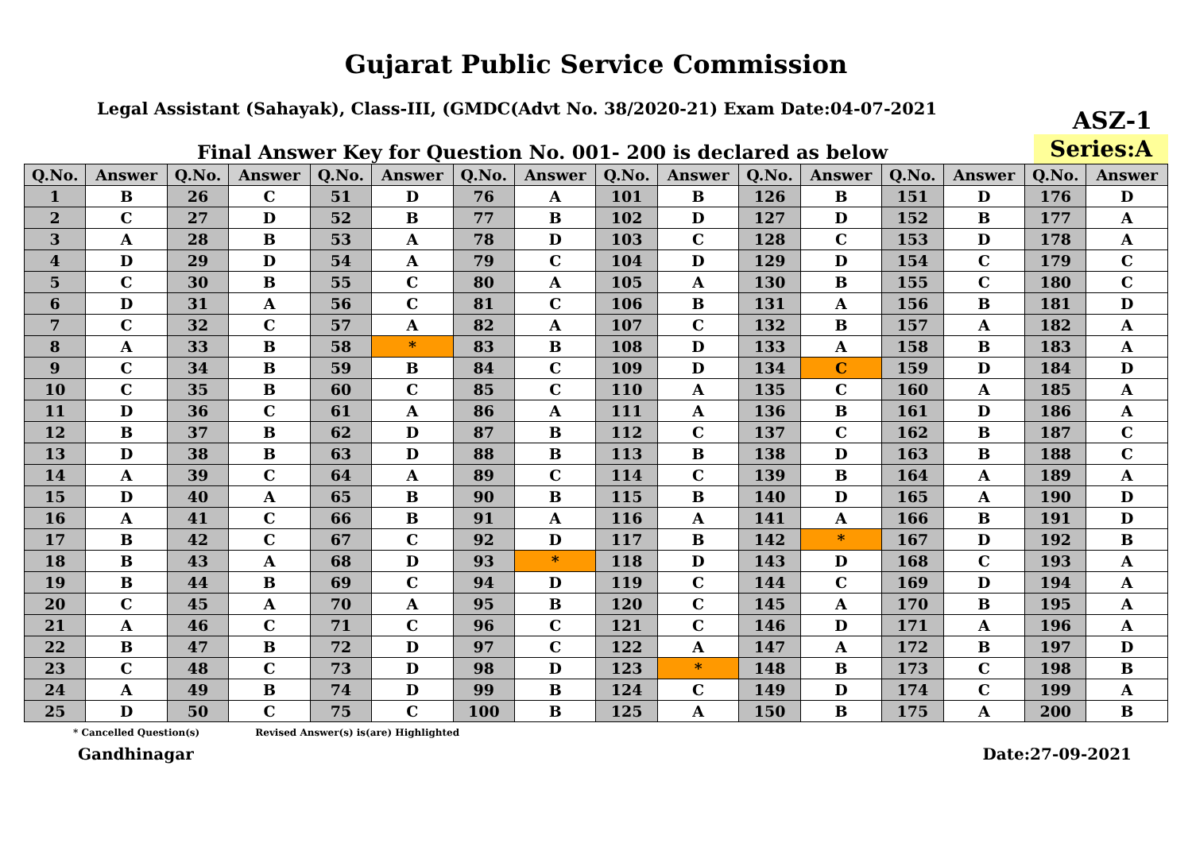Gujarat Public Service Commission
Legal Assistant (Sahayak), Class-III, (GMDC(Advt No. 38/2020-21) Exam Date:04-07-2021 ASZ-1
Final Answer Key for Question No. 001- 200 is declared as below Series:A
| Q.No. | Answer | Q.No. | Answer | Q.No. | Answer | Q.No. | Answer | Q.No. | Answer | Q.No. | Answer | Q.No. | Answer | Q.No. | Answer |
| --- | --- | --- | --- | --- | --- | --- | --- | --- | --- | --- | --- | --- | --- | --- | --- |
| 1 | B | 26 | C | 51 | D | 76 | A | 101 | B | 126 | B | 151 | D | 176 | D |
| 2 | C | 27 | D | 52 | B | 77 | B | 102 | D | 127 | D | 152 | B | 177 | A |
| 3 | A | 28 | B | 53 | A | 78 | D | 103 | C | 128 | C | 153 | D | 178 | A |
| 4 | D | 29 | D | 54 | A | 79 | C | 104 | D | 129 | D | 154 | C | 179 | C |
| 5 | C | 30 | B | 55 | C | 80 | A | 105 | A | 130 | B | 155 | C | 180 | C |
| 6 | D | 31 | A | 56 | C | 81 | C | 106 | B | 131 | A | 156 | B | 181 | D |
| 7 | C | 32 | C | 57 | A | 82 | A | 107 | C | 132 | B | 157 | A | 182 | A |
| 8 | A | 33 | B | 58 | * | 83 | B | 108 | D | 133 | A | 158 | B | 183 | A |
| 9 | C | 34 | B | 59 | B | 84 | C | 109 | D | 134 | C | 159 | D | 184 | D |
| 10 | C | 35 | B | 60 | C | 85 | C | 110 | A | 135 | C | 160 | A | 185 | A |
| 11 | D | 36 | C | 61 | A | 86 | A | 111 | A | 136 | B | 161 | D | 186 | A |
| 12 | B | 37 | B | 62 | D | 87 | B | 112 | C | 137 | C | 162 | B | 187 | C |
| 13 | D | 38 | B | 63 | D | 88 | B | 113 | B | 138 | D | 163 | B | 188 | C |
| 14 | A | 39 | C | 64 | A | 89 | C | 114 | C | 139 | B | 164 | A | 189 | A |
| 15 | D | 40 | A | 65 | B | 90 | B | 115 | B | 140 | D | 165 | A | 190 | D |
| 16 | A | 41 | C | 66 | B | 91 | A | 116 | A | 141 | A | 166 | B | 191 | D |
| 17 | B | 42 | C | 67 | C | 92 | D | 117 | B | 142 | * | 167 | D | 192 | B |
| 18 | B | 43 | A | 68 | D | 93 | * | 118 | D | 143 | D | 168 | C | 193 | A |
| 19 | B | 44 | B | 69 | C | 94 | D | 119 | C | 144 | C | 169 | D | 194 | A |
| 20 | C | 45 | A | 70 | A | 95 | B | 120 | C | 145 | A | 170 | B | 195 | A |
| 21 | A | 46 | C | 71 | C | 96 | C | 121 | C | 146 | D | 171 | A | 196 | A |
| 22 | B | 47 | B | 72 | D | 97 | C | 122 | A | 147 | A | 172 | B | 197 | D |
| 23 | C | 48 | C | 73 | D | 98 | D | 123 | * | 148 | B | 173 | C | 198 | B |
| 24 | A | 49 | B | 74 | D | 99 | B | 124 | C | 149 | D | 174 | C | 199 | A |
| 25 | D | 50 | C | 75 | C | 100 | B | 125 | A | 150 | B | 175 | A | 200 | B |
* Cancelled Question(s) Revised Answer(s) is(are) Highlighted
Gandhinagar Date:27-09-2021